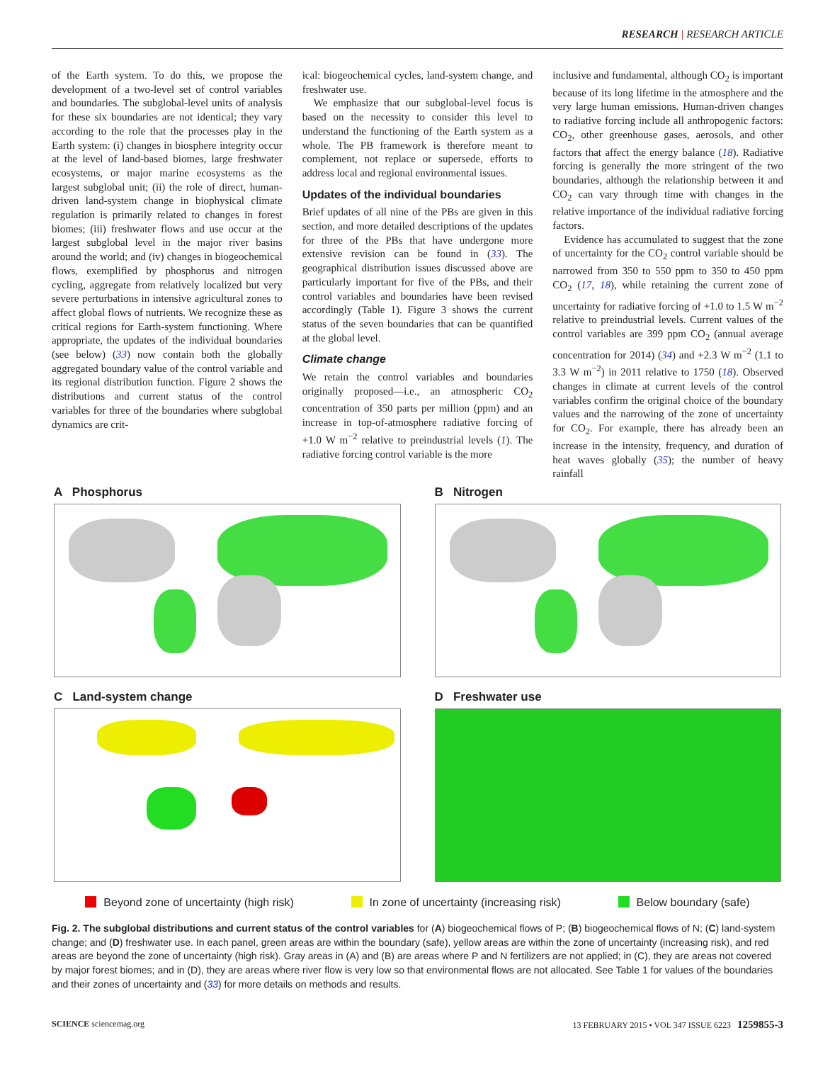RESEARCH | RESEARCH ARTICLE
of the Earth system. To do this, we propose the development of a two-level set of control variables and boundaries. The subglobal-level units of analysis for these six boundaries are not identical; they vary according to the role that the processes play in the Earth system: (i) changes in biosphere integrity occur at the level of land-based biomes, large freshwater ecosystems, or major marine ecosystems as the largest subglobal unit; (ii) the role of direct, human-driven land-system change in biophysical climate regulation is primarily related to changes in forest biomes; (iii) freshwater flows and use occur at the largest subglobal level in the major river basins around the world; and (iv) changes in biogeochemical flows, exemplified by phosphorus and nitrogen cycling, aggregate from relatively localized but very severe perturbations in intensive agricultural zones to affect global flows of nutrients. We recognize these as critical regions for Earth-system functioning. Where appropriate, the updates of the individual boundaries (see below) (33) now contain both the globally aggregated boundary value of the control variable and its regional distribution function. Figure 2 shows the distributions and current status of the control variables for three of the boundaries where subglobal dynamics are crit-
ical: biogeochemical cycles, land-system change, and freshwater use.
We emphasize that our subglobal-level focus is based on the necessity to consider this level to understand the functioning of the Earth system as a whole. The PB framework is therefore meant to complement, not replace or supersede, efforts to address local and regional environmental issues.
Updates of the individual boundaries
Brief updates of all nine of the PBs are given in this section, and more detailed descriptions of the updates for three of the PBs that have undergone more extensive revision can be found in (33). The geographical distribution issues discussed above are particularly important for five of the PBs, and their control variables and boundaries have been revised accordingly (Table 1). Figure 3 shows the current status of the seven boundaries that can be quantified at the global level.
Climate change
We retain the control variables and boundaries originally proposed—i.e., an atmospheric CO<sub>2</sub> concentration of 350 parts per million (ppm) and an increase in top-of-atmosphere radiative forcing of +1.0 W m<sup>−2</sup> relative to preindustrial levels (1). The radiative forcing control variable is the more
inclusive and fundamental, although CO<sub>2</sub> is important because of its long lifetime in the atmosphere and the very large human emissions. Human-driven changes to radiative forcing include all anthropogenic factors: CO<sub>2</sub>, other greenhouse gases, aerosols, and other factors that affect the energy balance (18). Radiative forcing is generally the more stringent of the two boundaries, although the relationship between it and CO<sub>2</sub> can vary through time with changes in the relative importance of the individual radiative forcing factors.
Evidence has accumulated to suggest that the zone of uncertainty for the CO<sub>2</sub> control variable should be narrowed from 350 to 550 ppm to 350 to 450 ppm CO<sub>2</sub> (17, 18), while retaining the current zone of uncertainty for radiative forcing of +1.0 to 1.5 W m<sup>−2</sup> relative to preindustrial levels. Current values of the control variables are 399 ppm CO<sub>2</sub> (annual average concentration for 2014) (34) and +2.3 W m<sup>−2</sup> (1.1 to 3.3 W m<sup>−2</sup>) in 2011 relative to 1750 (18). Observed changes in climate at current levels of the control variables confirm the original choice of the boundary values and the narrowing of the zone of uncertainty for CO<sub>2</sub>. For example, there has already been an increase in the intensity, frequency, and duration of heat waves globally (35); the number of heavy rainfall
A Phosphorus
B Nitrogen
C Land-system change
D Freshwater use
Beyond zone of uncertainty (high risk) In zone of uncertainty (increasing risk) Below boundary (safe)
Fig. 2. The subglobal distributions and current status of the control variables for (A) biogeochemical flows of P; (B) biogeochemical flows of N; (C) land-system change; and (D) freshwater use. In each panel, green areas are within the boundary (safe), yellow areas are within the zone of uncertainty (increasing risk), and red areas are beyond the zone of uncertainty (high risk). Gray areas in (A) and (B) are areas where P and N fertilizers are not applied; in (C), they are areas not covered by major forest biomes; and in (D), they are areas where river flow is very low so that environmental flows are not allocated. See Table 1 for values of the boundaries and their zones of uncertainty and (33) for more details on methods and results.
SCIENCE sciencemag.org 13 FEBRUARY 2015 • VOL 347 ISSUE 6223 1259855-3